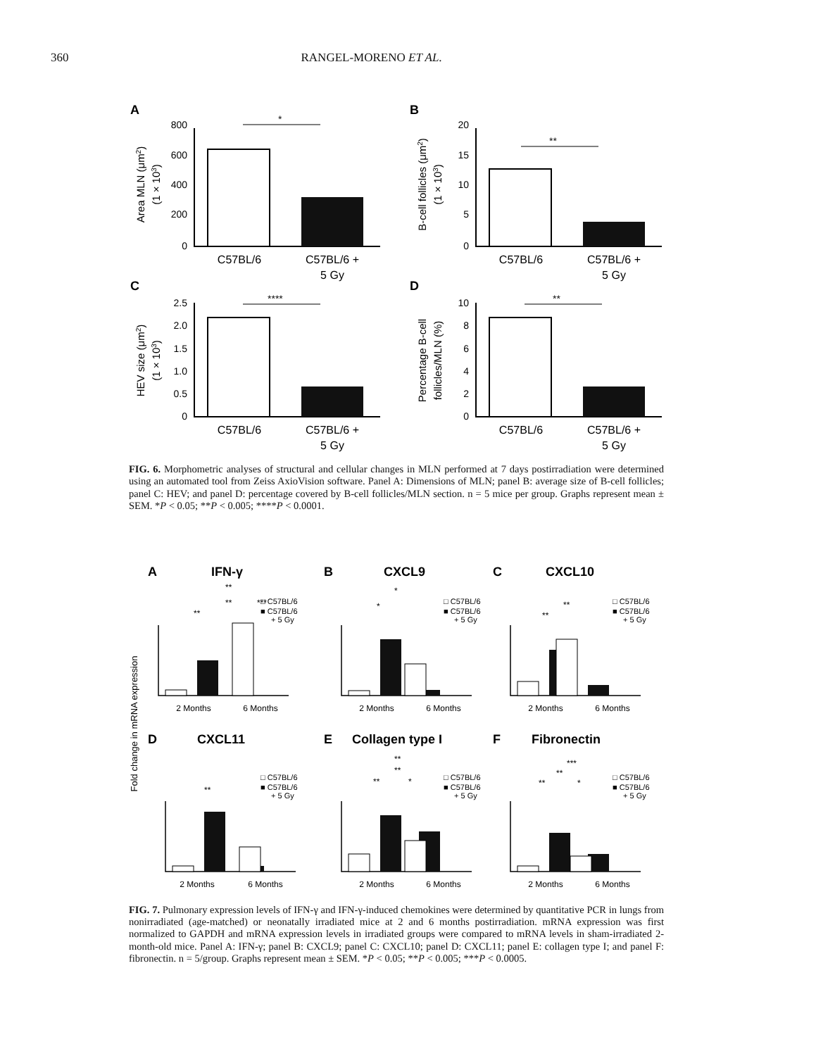360 RANGEL-MORENO ET AL.
A
B
C
D
*
**
****
**
800
600
400
200
0
20
15
10
5
0
2.5
2.0
1.5
1.0
0.5
0
10
8
6
4
2
0
C57BL/6
C57BL/6 +
5 Gy
C57BL/6
C57BL/6 +
5 Gy
C57BL/6
C57BL/6 +
5 Gy
C57BL/6
C57BL/6 +
5 Gy
Area MLN (μm2)
(1 × 103)
B-cell follicles (μm2)
(1 × 103)
HEV size (μm2)
(1 × 103)
Percentage B-cell
follicles/MLN (%)
FIG. 6. Morphometric analyses of structural and cellular changes in MLN performed at 7 days postirradiation were determined using an automated tool from Zeiss AxioVision software. Panel A: Dimensions of MLN; panel B: average size of B-cell follicles; panel C: HEV; and panel D: percentage covered by B-cell follicles/MLN section. n = 5 mice per group. Graphs represent mean ± SEM. *P < 0.05; **P < 0.005; ****P < 0.0001.
A
IFN-γ
B
CXCL9
C
CXCL10
D
CXCL11
E
Collagen type I
F
Fibronectin
Fold change in mRNA expression
□ C57BL/6
■ C57BL/6
+ 5 Gy
□ C57BL/6
■ C57BL/6
+ 5 Gy
□ C57BL/6
■ C57BL/6
+ 5 Gy
□ C57BL/6
■ C57BL/6
+ 5 Gy
□ C57BL/6
■ C57BL/6
+ 5 Gy
□ C57BL/6
■ C57BL/6
+ 5 Gy
2 Months
6 Months
2 Months
6 Months
2 Months
6 Months
2 Months
6 Months
2 Months
6 Months
2 Months
6 Months
**
**
***
**
*
*
**
**
**
**
**
**
*
***
**
**
*
FIG. 7. Pulmonary expression levels of IFN-γ and IFN-γ-induced chemokines were determined by quantitative PCR in lungs from nonirradiated (age-matched) or neonatally irradiated mice at 2 and 6 months postirradiation. mRNA expression was first normalized to GAPDH and mRNA expression levels in irradiated groups were compared to mRNA levels in sham-irradiated 2-month-old mice. Panel A: IFN-γ; panel B: CXCL9; panel C: CXCL10; panel D: CXCL11; panel E: collagen type I; and panel F: fibronectin. n = 5/group. Graphs represent mean ± SEM. *P < 0.05; **P < 0.005; ***P < 0.0005.